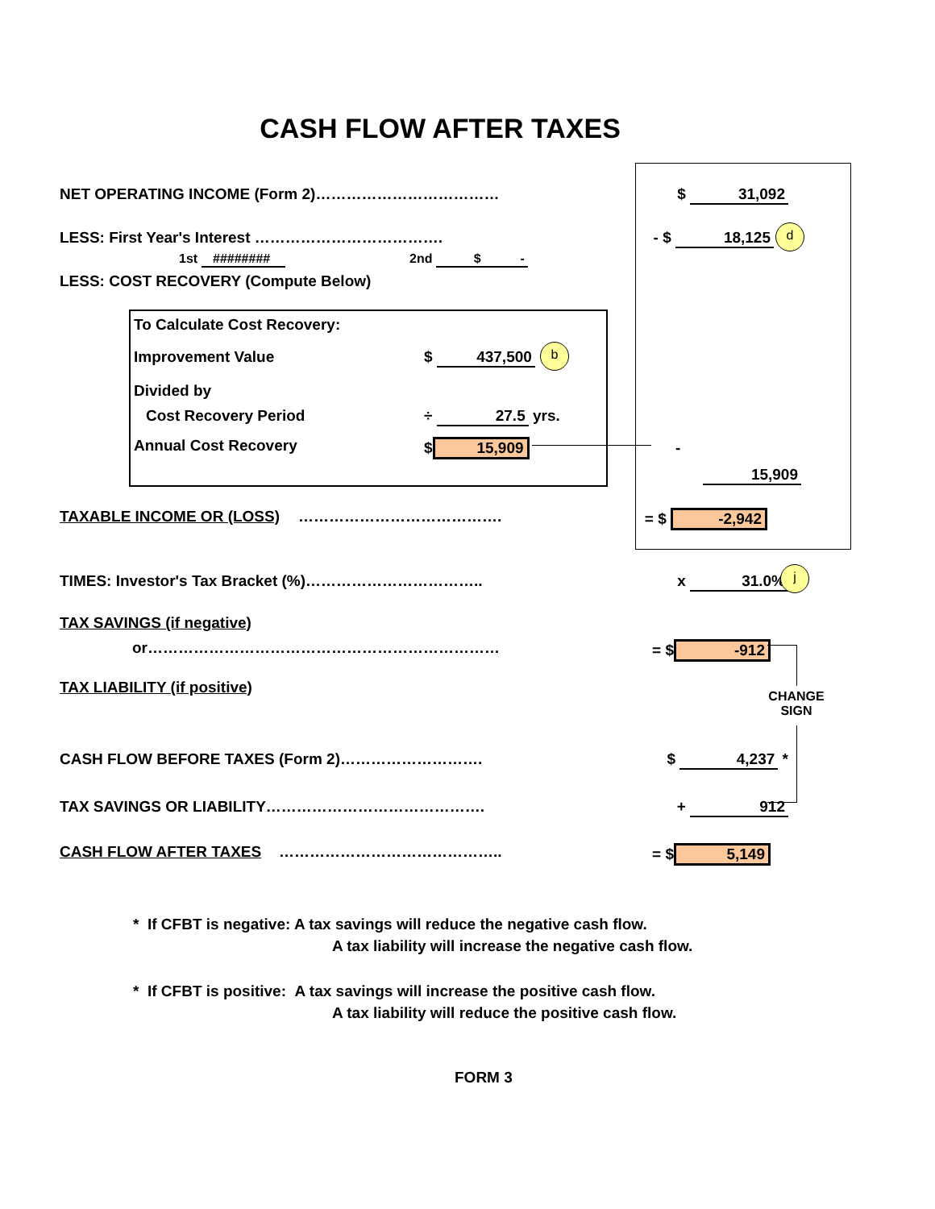CASH FLOW AFTER TAXES
NET OPERATING INCOME (Form 2)……………………………… $ 31,092
LESS: First Year's Interest ………………………………. - $ 18,125 d
1st ######## 2nd $ -
LESS: COST RECOVERY (Compute Below)
To Calculate Cost Recovery:
Improvement Value $ 437,500 b
Divided by
Cost Recovery Period ÷ 27.5 yrs.
Annual Cost Recovery $ 15,909 -
15,909
TAXABLE INCOME OR (LOSS) …………………………………. = $ -2,942
TIMES: Investor's Tax Bracket (%)…………………………….. x 31.0%
j
TAX SAVINGS (if negative)
or…………………………………………………………… = $ -912
TAX LIABILITY (if positive)
CHANGE
SIGN
CASH FLOW BEFORE TAXES (Form 2)………………………. $ 4,237 *
TAX SAVINGS OR LIABILITY……………………………………. + 912
CASH FLOW AFTER TAXES …………………………………….. = $ 5,149
* If CFBT is negative: A tax savings will reduce the negative cash flow.
A tax liability will increase the negative cash flow.
* If CFBT is positive: A tax savings will increase the positive cash flow.
A tax liability will reduce the positive cash flow.
FORM 3